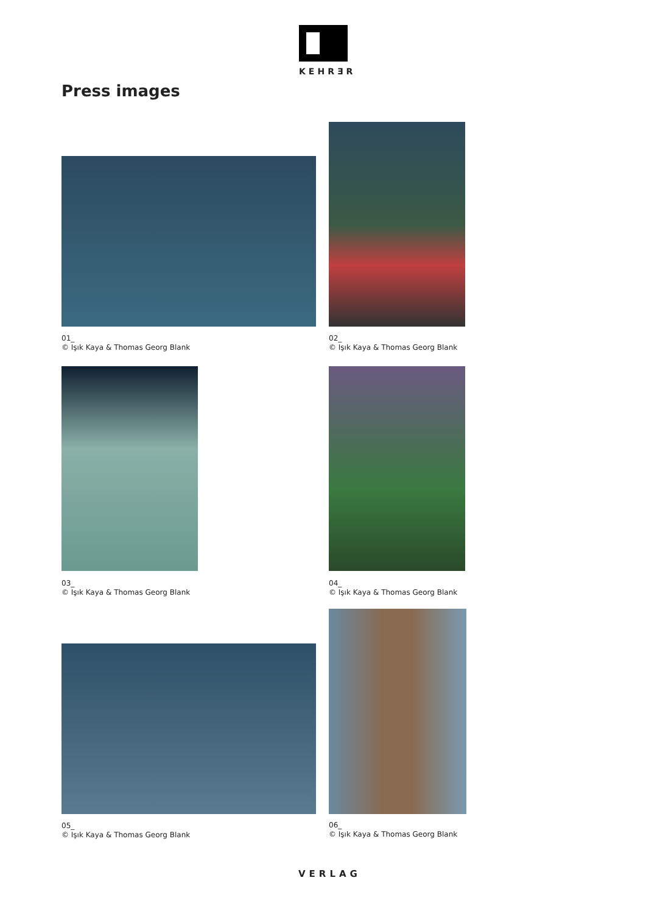KEHRƎR
Press images
01_
© Işık Kaya & Thomas Georg Blank
02_
© Işık Kaya & Thomas Georg Blank
03_
© Işık Kaya & Thomas Georg Blank
04_
© Işık Kaya & Thomas Georg Blank
05_
© Işık Kaya & Thomas Georg Blank
06_
© Işık Kaya & Thomas Georg Blank
VERLAG